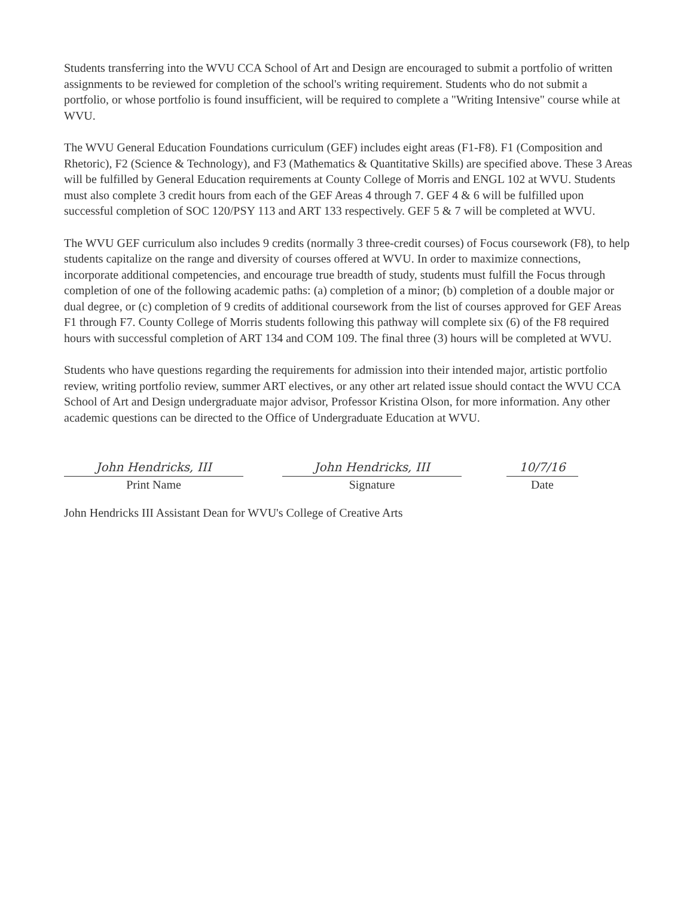Students transferring into the WVU CCA School of Art and Design are encouraged to submit a portfolio of written assignments to be reviewed for completion of the school's writing requirement. Students who do not submit a portfolio, or whose portfolio is found insufficient, will be required to complete a "Writing Intensive" course while at WVU.
The WVU General Education Foundations curriculum (GEF) includes eight areas (F1-F8). F1 (Composition and Rhetoric), F2 (Science & Technology), and F3 (Mathematics & Quantitative Skills) are specified above. These 3 Areas will be fulfilled by General Education requirements at County College of Morris and ENGL 102 at WVU. Students must also complete 3 credit hours from each of the GEF Areas 4 through 7. GEF 4 & 6 will be fulfilled upon successful completion of SOC 120/PSY 113 and ART 133 respectively. GEF 5 & 7 will be completed at WVU.
The WVU GEF curriculum also includes 9 credits (normally 3 three-credit courses) of Focus coursework (F8), to help students capitalize on the range and diversity of courses offered at WVU. In order to maximize connections, incorporate additional competencies, and encourage true breadth of study, students must fulfill the Focus through completion of one of the following academic paths: (a) completion of a minor; (b) completion of a double major or dual degree, or (c) completion of 9 credits of additional coursework from the list of courses approved for GEF Areas F1 through F7. County College of Morris students following this pathway will complete six (6) of the F8 required hours with successful completion of ART 134 and COM 109. The final three (3) hours will be completed at WVU.
Students who have questions regarding the requirements for admission into their intended major, artistic portfolio review, writing portfolio review, summer ART electives, or any other art related issue should contact the WVU CCA School of Art and Design undergraduate major advisor, Professor Kristina Olson, for more information. Any other academic questions can be directed to the Office of Undergraduate Education at WVU.
John Hendricks, III
Print Name
John Hendricks, III
Signature
10/7/16
Date
John Hendricks III Assistant Dean for WVU's College of Creative Arts